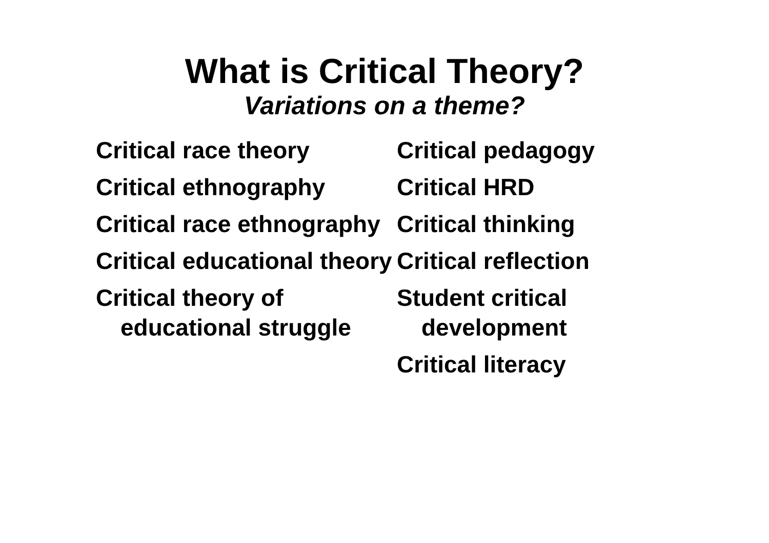What is Critical Theory?
Variations on a theme?
Critical race theory
Critical ethnography
Critical race ethnography
Critical educational theory
Critical theory of educational struggle
Critical pedagogy
Critical HRD
Critical thinking
Critical reflection
Student critical development
Critical literacy